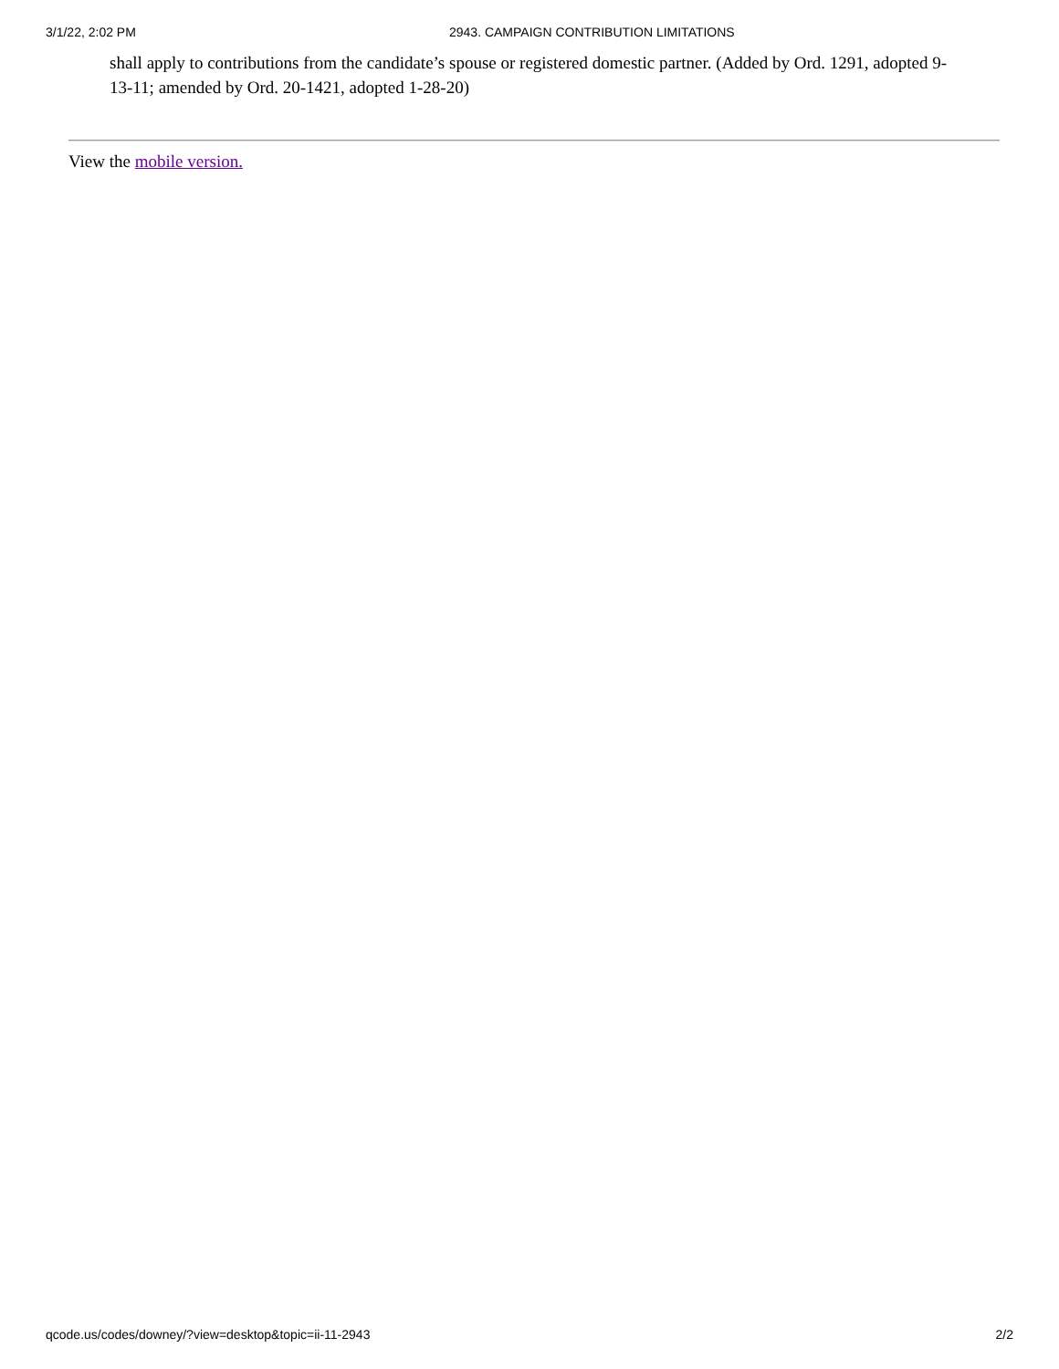3/1/22, 2:02 PM 2943. CAMPAIGN CONTRIBUTION LIMITATIONS
shall apply to contributions from the candidate’s spouse or registered domestic partner. (Added by Ord. 1291, adopted 9-13-11; amended by Ord. 20-1421, adopted 1-28-20)
View the mobile version.
qcode.us/codes/downey/?view=desktop&topic=ii-11-2943 2/2